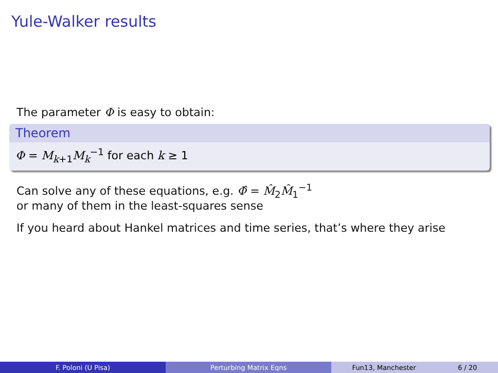Yule-Walker results
The parameter Φ is easy to obtain:
Theorem
Φ = M<sub>k+1</sub>M<sub>k</sub><sup>−1</sup> for each k ≥ 1
Can solve any of these equations, e.g. Φ̂ = M̂<sub>2</sub>M̂<sub>1</sub><sup>−1</sup>
or many of them in the least-squares sense
If you heard about Hankel matrices and time series, that’s where they arise
F. Poloni (U Pisa) Perturbing Matrix Eqns Fun13, Manchester 6 / 20